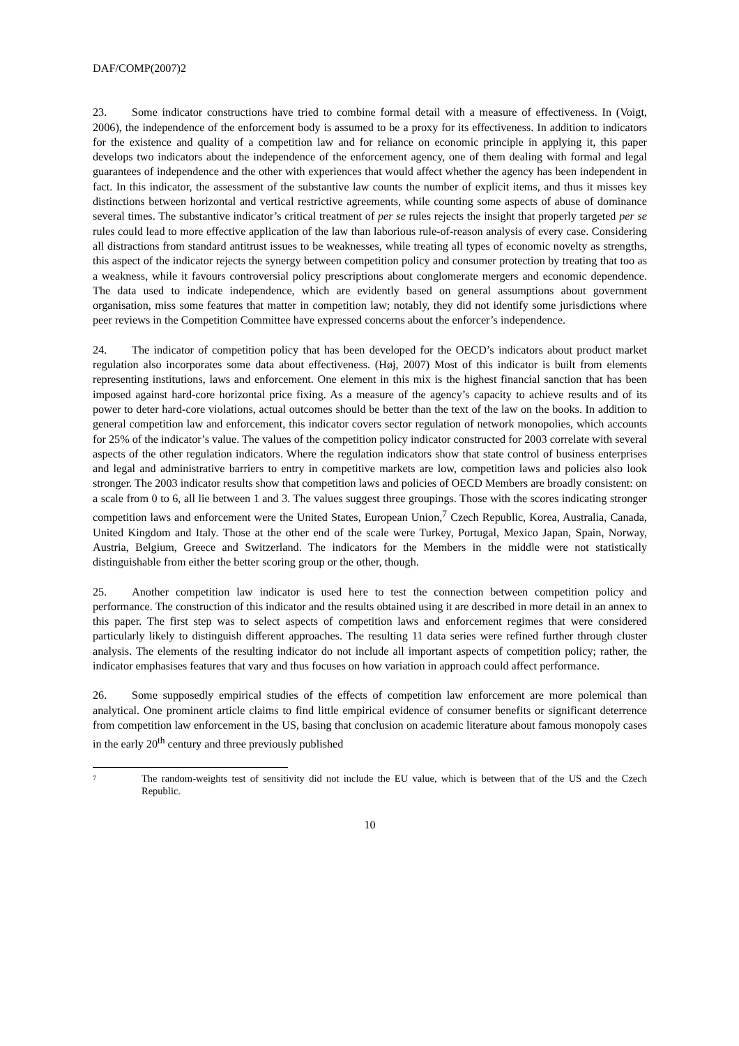DAF/COMP(2007)2
23. Some indicator constructions have tried to combine formal detail with a measure of effectiveness. In (Voigt, 2006), the independence of the enforcement body is assumed to be a proxy for its effectiveness. In addition to indicators for the existence and quality of a competition law and for reliance on economic principle in applying it, this paper develops two indicators about the independence of the enforcement agency, one of them dealing with formal and legal guarantees of independence and the other with experiences that would affect whether the agency has been independent in fact. In this indicator, the assessment of the substantive law counts the number of explicit items, and thus it misses key distinctions between horizontal and vertical restrictive agreements, while counting some aspects of abuse of dominance several times. The substantive indicator’s critical treatment of per se rules rejects the insight that properly targeted per se rules could lead to more effective application of the law than laborious rule-of-reason analysis of every case. Considering all distractions from standard antitrust issues to be weaknesses, while treating all types of economic novelty as strengths, this aspect of the indicator rejects the synergy between competition policy and consumer protection by treating that too as a weakness, while it favours controversial policy prescriptions about conglomerate mergers and economic dependence. The data used to indicate independence, which are evidently based on general assumptions about government organisation, miss some features that matter in competition law; notably, they did not identify some jurisdictions where peer reviews in the Competition Committee have expressed concerns about the enforcer’s independence.
24. The indicator of competition policy that has been developed for the OECD’s indicators about product market regulation also incorporates some data about effectiveness. (Høj, 2007) Most of this indicator is built from elements representing institutions, laws and enforcement. One element in this mix is the highest financial sanction that has been imposed against hard-core horizontal price fixing. As a measure of the agency’s capacity to achieve results and of its power to deter hard-core violations, actual outcomes should be better than the text of the law on the books. In addition to general competition law and enforcement, this indicator covers sector regulation of network monopolies, which accounts for 25% of the indicator’s value. The values of the competition policy indicator constructed for 2003 correlate with several aspects of the other regulation indicators. Where the regulation indicators show that state control of business enterprises and legal and administrative barriers to entry in competitive markets are low, competition laws and policies also look stronger. The 2003 indicator results show that competition laws and policies of OECD Members are broadly consistent: on a scale from 0 to 6, all lie between 1 and 3. The values suggest three groupings. Those with the scores indicating stronger competition laws and enforcement were the United States, European Union,<sup>7</sup> Czech Republic, Korea, Australia, Canada, United Kingdom and Italy. Those at the other end of the scale were Turkey, Portugal, Mexico Japan, Spain, Norway, Austria, Belgium, Greece and Switzerland. The indicators for the Members in the middle were not statistically distinguishable from either the better scoring group or the other, though.
25. Another competition law indicator is used here to test the connection between competition policy and performance. The construction of this indicator and the results obtained using it are described in more detail in an annex to this paper. The first step was to select aspects of competition laws and enforcement regimes that were considered particularly likely to distinguish different approaches. The resulting 11 data series were refined further through cluster analysis. The elements of the resulting indicator do not include all important aspects of competition policy; rather, the indicator emphasises features that vary and thus focuses on how variation in approach could affect performance.
26. Some supposedly empirical studies of the effects of competition law enforcement are more polemical than analytical. One prominent article claims to find little empirical evidence of consumer benefits or significant deterrence from competition law enforcement in the US, basing that conclusion on academic literature about famous monopoly cases in the early 20<sup>th</sup> century and three previously published
7
The random-weights test of sensitivity did not include the EU value, which is between that of the US and the Czech Republic.
10